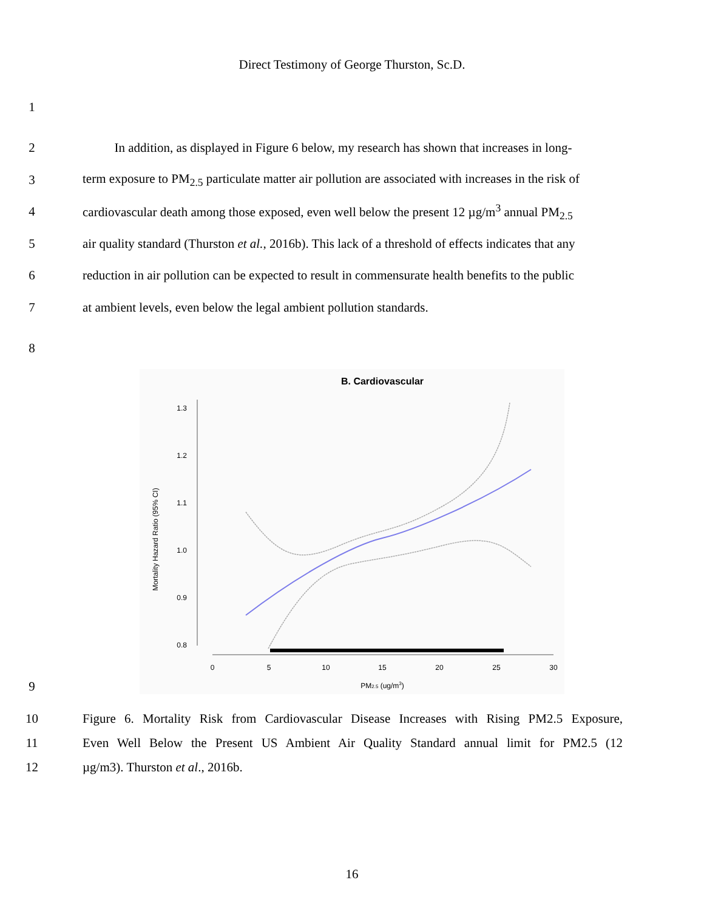Direct Testimony of George Thurston, Sc.D.
1
2
In addition, as displayed in Figure 6 below, my research has shown that increases in long-
3
term exposure to PM<sub>2.5</sub> particulate matter air pollution are associated with increases in the risk of
4
cardiovascular death among those exposed, even well below the present 12 µg/m<sup>3</sup> annual PM<sub>2.5</sub>
5
air quality standard (Thurston et al., 2016b). This lack of a threshold of effects indicates that any
6
reduction in air pollution can be expected to result in commensurate health benefits to the public
7 at ambient levels, even below the legal ambient pollution standards.
8
9
B. Cardiovascular
1.3
1.2
1.1
1.0
0.9
0.8
Mortality Hazard Ratio (95% CI)
0
5
10
15
20
25
30
PM2.5 (ug/m3)
10
Figure 6. Mortality Risk from Cardiovascular Disease Increases with Rising PM2.5 Exposure,
11
Even Well Below the Present US Ambient Air Quality Standard annual limit for PM2.5 (12
12 µg/m3). Thurston et al., 2016b.
16